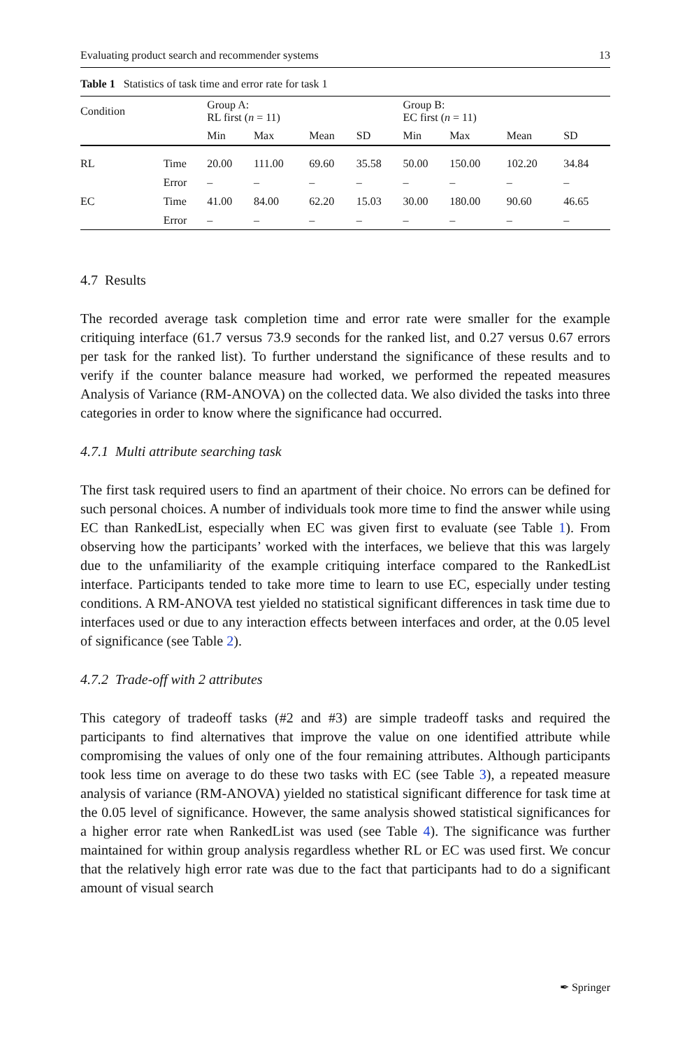Evaluating product search and recommender systems 13
Table 1 Statistics of task time and error rate for task 1
| Condition | | Group A: RL first ( n = 11) | | | | Group B: EC first ( n = 11) | | | |
| --- | --- | --- | --- | --- | --- | --- | --- | --- | --- |
| | | Min | Max | Mean | SD | Min | Max | Mean | SD |
| RL | Time | 20.00 | 111.00 | 69.60 | 35.58 | 50.00 | 150.00 | 102.20 | 34.84 |
| | Error | – | – | – | – | – | – | – | – |
| EC | Time | 41.00 | 84.00 | 62.20 | 15.03 | 30.00 | 180.00 | 90.60 | 46.65 |
| | Error | – | – | – | – | – | – | – | – |
4.7 Results
The recorded average task completion time and error rate were smaller for the example critiquing interface (61.7 versus 73.9 seconds for the ranked list, and 0.27 versus 0.67 errors per task for the ranked list). To further understand the significance of these results and to verify if the counter balance measure had worked, we performed the repeated measures Analysis of Variance (RM-ANOVA) on the collected data. We also divided the tasks into three categories in order to know where the significance had occurred.
4.7.1 Multi attribute searching task
The first task required users to find an apartment of their choice. No errors can be defined for such personal choices. A number of individuals took more time to find the answer while using EC than RankedList, especially when EC was given first to evaluate (see Table 1). From observing how the participants’ worked with the interfaces, we believe that this was largely due to the unfamiliarity of the example critiquing interface compared to the RankedList interface. Participants tended to take more time to learn to use EC, especially under testing conditions. A RM-ANOVA test yielded no statistical significant differences in task time due to interfaces used or due to any interaction effects between interfaces and order, at the 0.05 level of significance (see Table 2).
4.7.2 Trade-off with 2 attributes
This category of tradeoff tasks (#2 and #3) are simple tradeoff tasks and required the participants to find alternatives that improve the value on one identified attribute while compromising the values of only one of the four remaining attributes. Although participants took less time on average to do these two tasks with EC (see Table 3), a repeated measure analysis of variance (RM-ANOVA) yielded no statistical significant difference for task time at the 0.05 level of significance. However, the same analysis showed statistical significances for a higher error rate when RankedList was used (see Table 4). The significance was further maintained for within group analysis regardless whether RL or EC was used first. We concur that the relatively high error rate was due to the fact that participants had to do a significant amount of visual search
✒ Springer